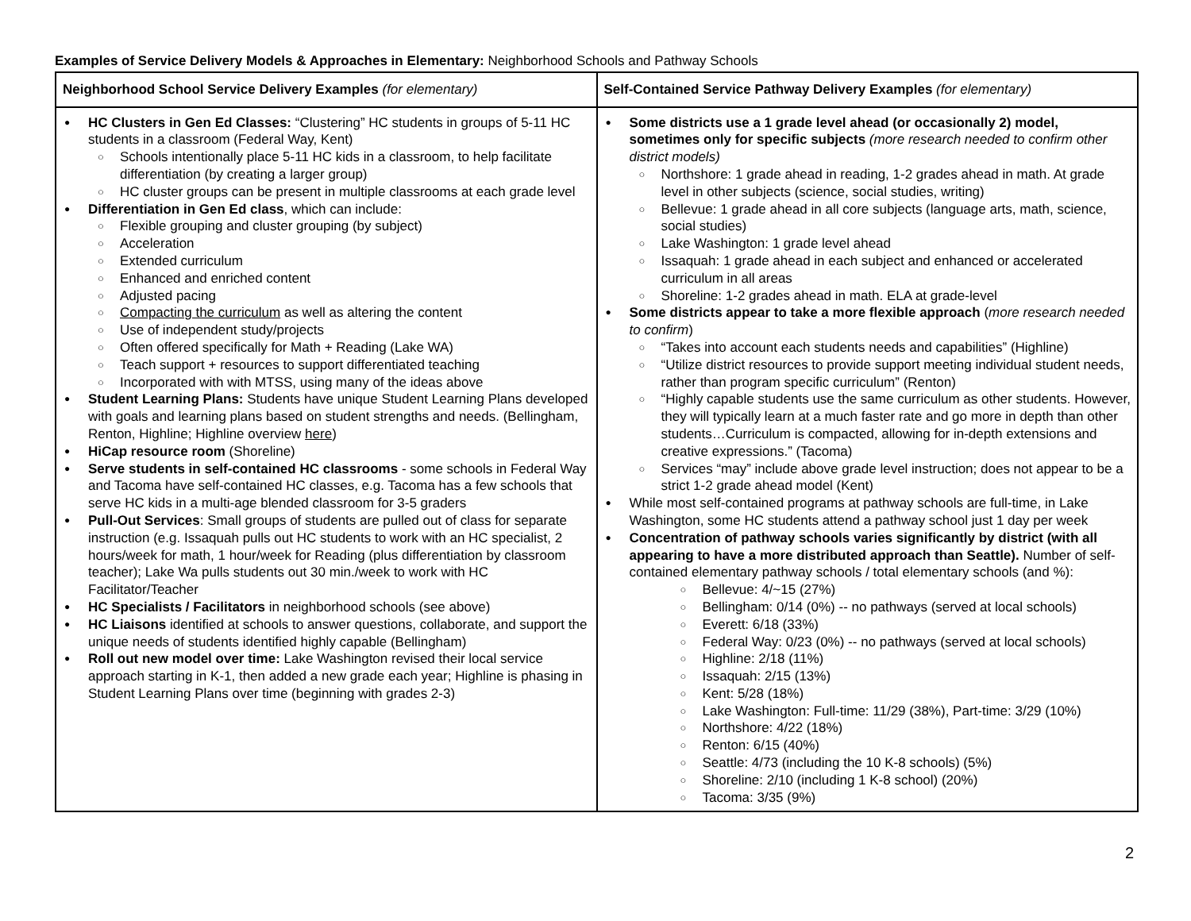Examples of Service Delivery Models & Approaches in Elementary: Neighborhood Schools and Pathway Schools
| Neighborhood School Service Delivery Examples (for elementary) | Self-Contained Service Pathway Delivery Examples (for elementary) |
| --- | --- |
| HC Clusters in Gen Ed Classes: “Clustering” HC students in groups of 5-11 HC students in a classroom (Federal Way, Kent) Schools intentionally place 5-11 HC kids in a classroom, to help facilitate differentiation (by creating a larger group) HC cluster groups can be present in multiple classrooms at each grade level Differentiation in Gen Ed class , which can include: Flexible grouping and cluster grouping (by subject) Acceleration Extended curriculum Enhanced and enriched content Adjusted pacing Compacting the curriculum as well as altering the content Use of independent study/projects Often offered specifically for Math + Reading (Lake WA) Teach support + resources to support differentiated teaching Incorporated with with MTSS, using many of the ideas above Student Learning Plans: Students have unique Student Learning Plans developed with goals and learning plans based on student strengths and needs. (Bellingham, Renton, Highline; Highline overview here ) HiCap resource room (Shoreline) Serve students in self-contained HC classrooms - some schools in Federal Way and Tacoma have self-contained HC classes, e.g. Tacoma has a few schools that serve HC kids in a multi-age blended classroom for 3-5 graders Pull-Out Services : Small groups of students are pulled out of class for separate instruction (e.g. Issaquah pulls out HC students to work with an HC specialist, 2 hours/week for math, 1 hour/week for Reading (plus differentiation by classroom teacher); Lake Wa pulls students out 30 min./week to work with HC Facilitator/Teacher HC Specialists / Facilitators in neighborhood schools (see above) HC Liaisons identified at schools to answer questions, collaborate, and support the unique needs of students identified highly capable (Bellingham) Roll out new model over time: Lake Washington revised their local service approach starting in K-1, then added a new grade each year; Highline is phasing in Student Learning Plans over time (beginning with grades 2-3) | Some districts use a 1 grade level ahead (or occasionally 2) model, sometimes only for specific subjects (more research needed to confirm other district models) Northshore: 1 grade ahead in reading, 1-2 grades ahead in math. At grade level in other subjects (science, social studies, writing) Bellevue: 1 grade ahead in all core subjects (language arts, math, science, social studies) Lake Washington: 1 grade level ahead Issaquah: 1 grade ahead in each subject and enhanced or accelerated curriculum in all areas Shoreline: 1-2 grades ahead in math. ELA at grade-level Some districts appear to take a more flexible approach ( more research needed to confirm ) “Takes into account each students needs and capabilities” (Highline) “Utilize district resources to provide support meeting individual student needs, rather than program specific curriculum” (Renton) “Highly capable students use the same curriculum as other students. However, they will typically learn at a much faster rate and go more in depth than other students…Curriculum is compacted, allowing for in-depth extensions and creative expressions.” (Tacoma) Services “may” include above grade level instruction; does not appear to be a strict 1-2 grade ahead model (Kent) While most self-contained programs at pathway schools are full-time, in Lake Washington, some HC students attend a pathway school just 1 day per week Concentration of pathway schools varies significantly by district (with all appearing to have a more distributed approach than Seattle). Number of self-contained elementary pathway schools / total elementary schools (and %): Bellevue: 4/~15 (27%) Bellingham: 0/14 (0%) -- no pathways (served at local schools) Everett: 6/18 (33%) Federal Way: 0/23 (0%) -- no pathways (served at local schools) Highline: 2/18 (11%) Issaquah: 2/15 (13%) Kent: 5/28 (18%) Lake Washington: Full-time: 11/29 (38%), Part-time: 3/29 (10%) Northshore: 4/22 (18%) Renton: 6/15 (40%) Seattle: 4/73 (including the 10 K-8 schools) (5%) Shoreline: 2/10 (including 1 K-8 school) (20%) Tacoma: 3/35 (9%) |
2